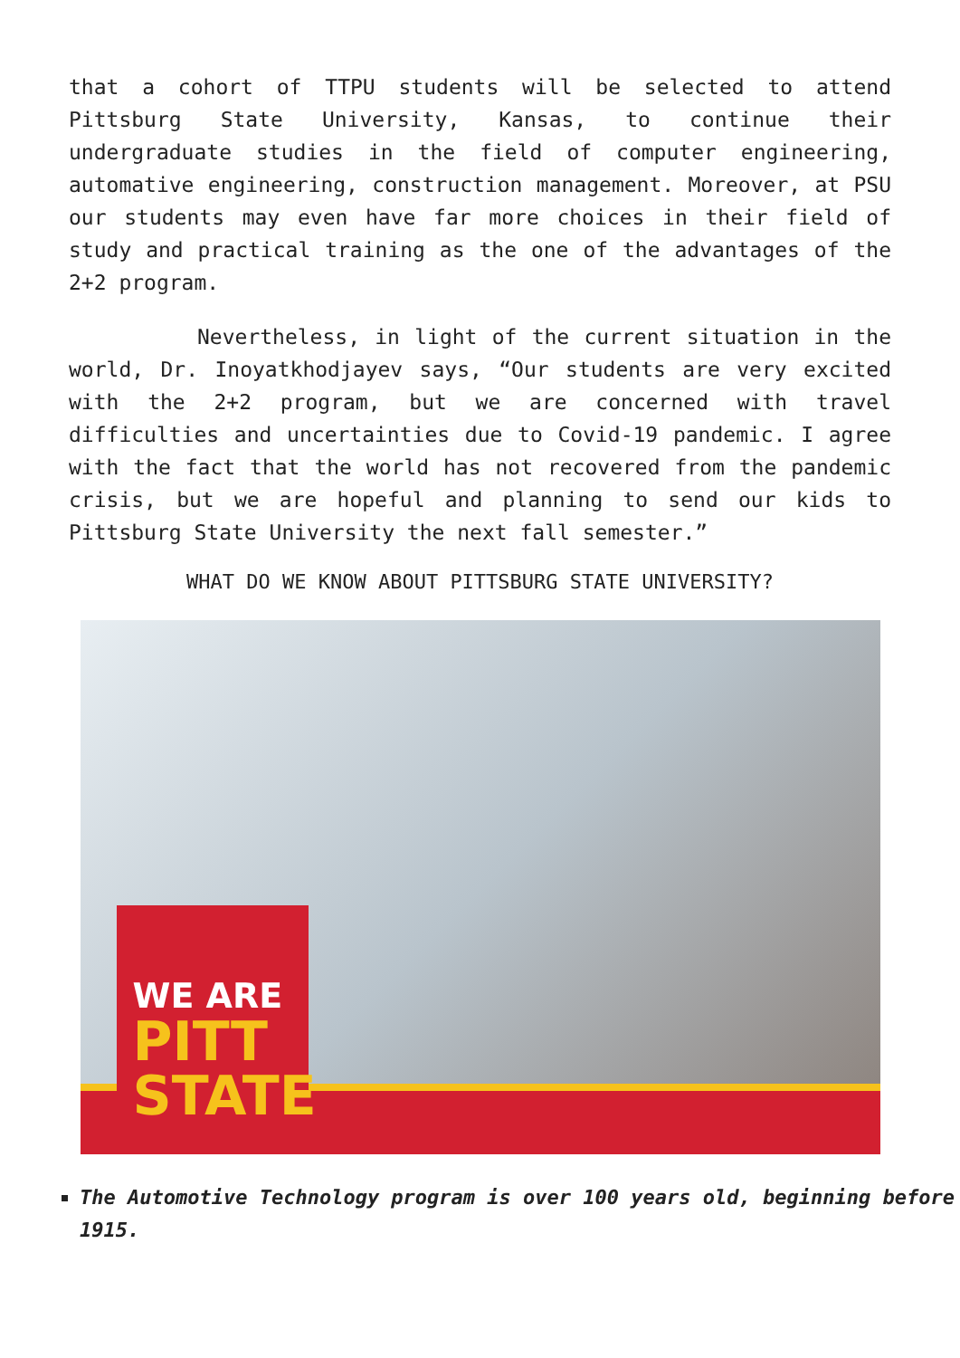that a cohort of TTPU students will be selected to attend Pittsburg State University, Kansas, to continue their undergraduate studies in the field of computer engineering, automative engineering, construction management. Moreover, at PSU our students may even have far more choices in their field of study and practical training as the one of the advantages of the 2+2 program.
Nevertheless, in light of the current situation in the world, Dr. Inoyatkhodjayev says, “Our students are very excited with the 2+2 program, but we are concerned with travel difficulties and uncertainties due to Covid-19 pandemic. I agree with the fact that the world has not recovered from the pandemic crisis, but we are hopeful and planning to send our kids to Pittsburg State University the next fall semester.”
WHAT DO WE KNOW ABOUT PITTSBURG STATE UNIVERSITY?
WE ARE
PITT
STATE
The Automotive Technology program is over 100 years old, beginning before 1915.